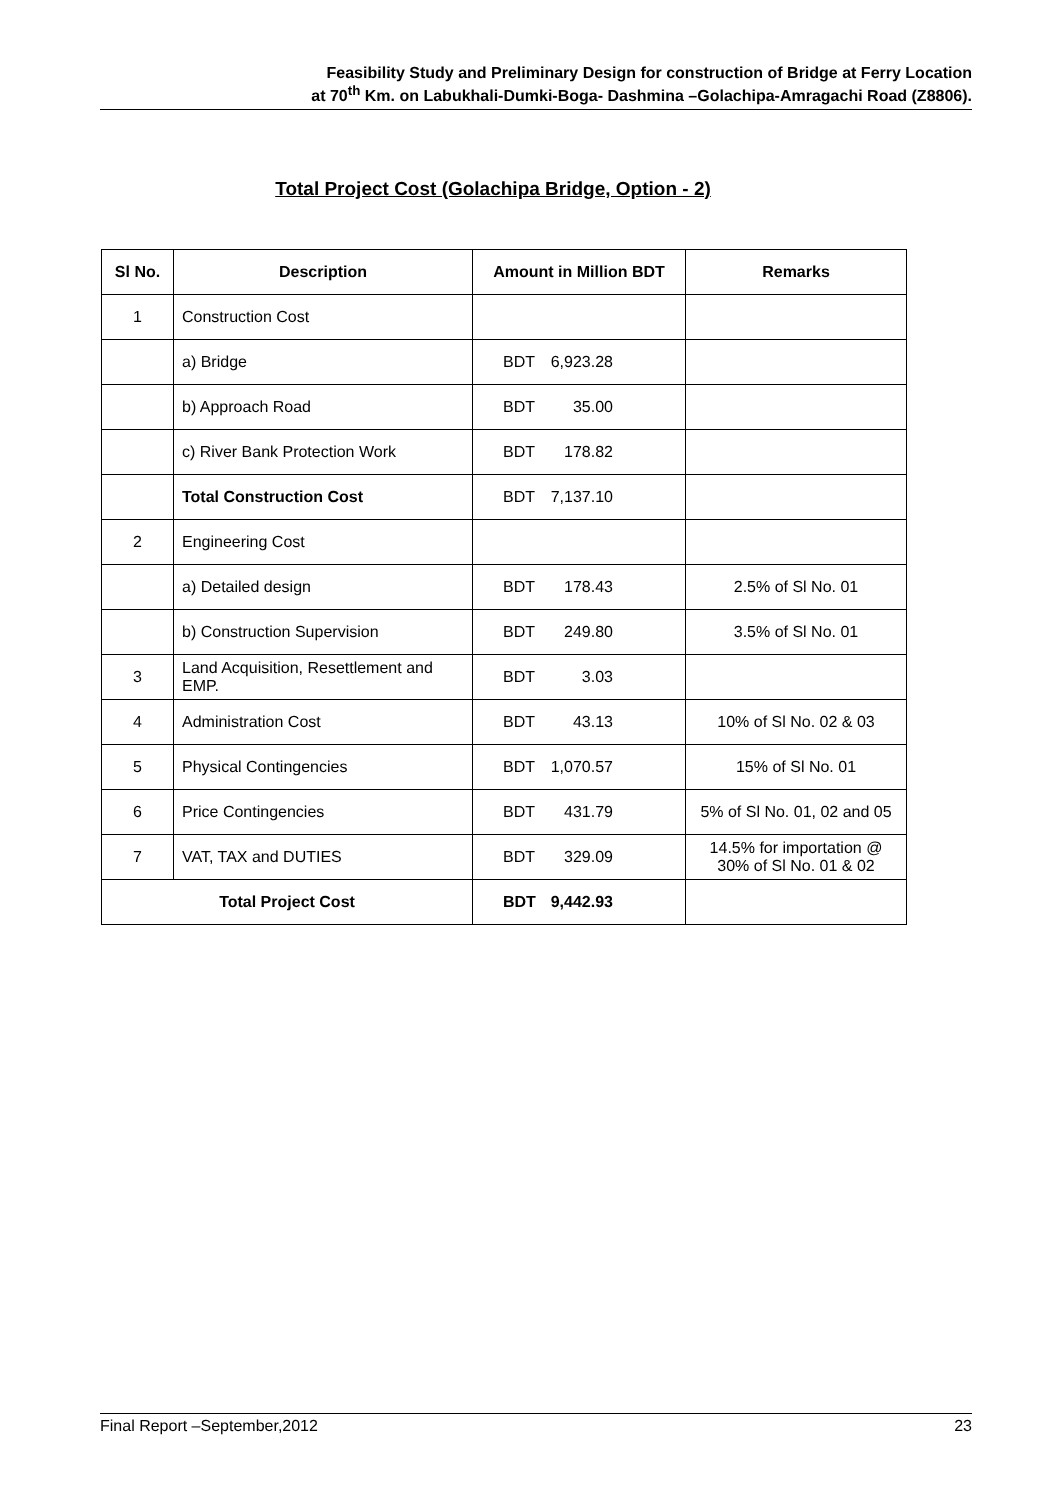Feasibility Study and Preliminary Design for construction of Bridge at Ferry Location
at 70<sup>th</sup> Km. on Labukhali-Dumki-Boga- Dashmina –Golachipa-Amragachi Road (Z8806).
Total Project Cost (Golachipa Bridge, Option - 2)
| Sl No. | Description | Amount in Million BDT | Remarks |
| --- | --- | --- | --- |
| 1 | Construction Cost | | |
| | a) Bridge | BDT 6,923.28 | |
| | b) Approach Road | BDT 35.00 | |
| | c) River Bank Protection Work | BDT 178.82 | |
| | Total Construction Cost | BDT 7,137.10 | |
| 2 | Engineering Cost | | |
| | a) Detailed design | BDT 178.43 | 2.5% of Sl No. 01 |
| | b) Construction Supervision | BDT 249.80 | 3.5% of Sl No. 01 |
| 3 | Land Acquisition, Resettlement and EMP. | BDT 3.03 | |
| 4 | Administration Cost | BDT 43.13 | 10% of Sl No. 02 & 03 |
| 5 | Physical Contingencies | BDT 1,070.57 | 15% of Sl No. 01 |
| 6 | Price Contingencies | BDT 431.79 | 5% of Sl No. 01, 02 and 05 |
| 7 | VAT, TAX and DUTIES | BDT 329.09 | 14.5% for importation @ 30% of Sl No. 01 & 02 |
| Total Project Cost | | BDT 9,442.93 | |
Final Report –September,2012 23